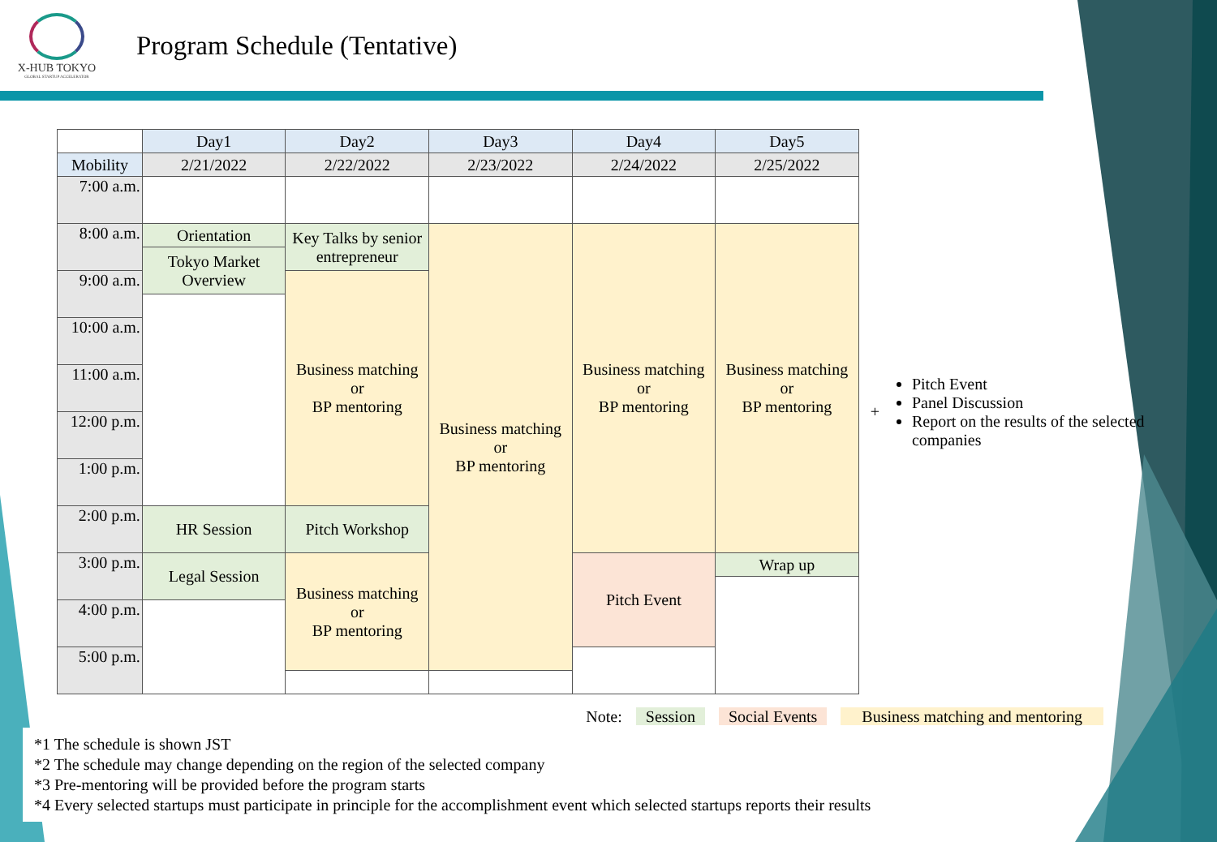X-HUB TOKYO
GLOBAL STARTUP ACCELERATOR
Program Schedule (Tentative)
| | Day1 | Day2 | Day3 | Day4 | Day5 |
| Mobility | 2/21/2022 | 2/22/2022 | 2/23/2022 | 2/24/2022 | 2/25/2022 |
| 7:00 a.m. | | | | | |
| 8:00 a.m. | Orientation | Key Talks by senior entrepreneur | Business matching or BP mentoring | Business matching or BP mentoring | Business matching or BP mentoring |
| | Tokyo Market Overview | | | | |
| 9:00 a.m. | | Business matching or BP mentoring | | | |
| 10:00 a.m. | | | | | |
| 11:00 a.m. | | | | | |
| 12:00 p.m. | | | | | |
| 1:00 p.m. | | | | | |
| 2:00 p.m. | HR Session | Pitch Workshop | | | |
| 3:00 p.m. | Legal Session | Business matching or BP mentoring | | Pitch Event | Wrap up |
| 4:00 p.m. | | | | | |
| 5:00 p.m. | | | | | |
+
Pitch Event
Panel Discussion
Report on the results of the selected companies
Note: Session Social Events Business matching and mentoring
*1 The schedule is shown JST
*2 The schedule may change depending on the region of the selected company
*3 Pre-mentoring will be provided before the program starts
*4 Every selected startups must participate in principle for the accomplishment event which selected startups reports their results